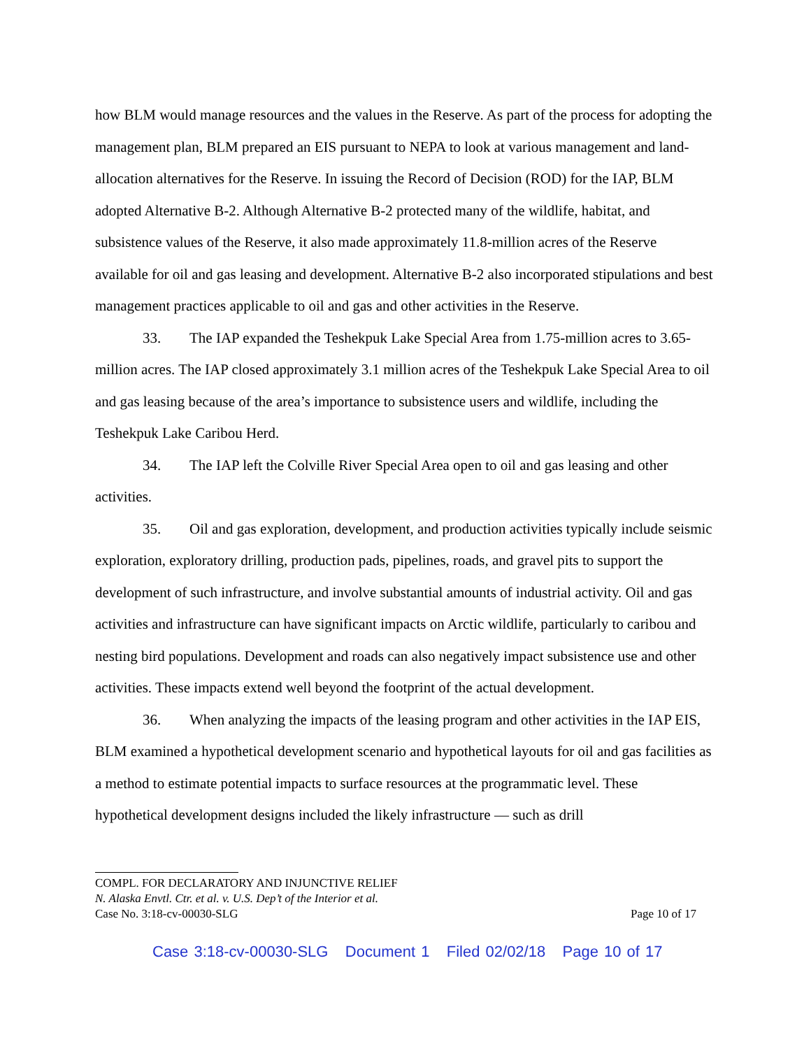how BLM would manage resources and the values in the Reserve. As part of the process for adopting the management plan, BLM prepared an EIS pursuant to NEPA to look at various management and land-allocation alternatives for the Reserve. In issuing the Record of Decision (ROD) for the IAP, BLM adopted Alternative B-2. Although Alternative B-2 protected many of the wildlife, habitat, and subsistence values of the Reserve, it also made approximately 11.8-million acres of the Reserve available for oil and gas leasing and development. Alternative B-2 also incorporated stipulations and best management practices applicable to oil and gas and other activities in the Reserve.
33. The IAP expanded the Teshekpuk Lake Special Area from 1.75-million acres to 3.65-million acres. The IAP closed approximately 3.1 million acres of the Teshekpuk Lake Special Area to oil and gas leasing because of the area’s importance to subsistence users and wildlife, including the Teshekpuk Lake Caribou Herd.
34. The IAP left the Colville River Special Area open to oil and gas leasing and other activities.
35. Oil and gas exploration, development, and production activities typically include seismic exploration, exploratory drilling, production pads, pipelines, roads, and gravel pits to support the development of such infrastructure, and involve substantial amounts of industrial activity. Oil and gas activities and infrastructure can have significant impacts on Arctic wildlife, particularly to caribou and nesting bird populations. Development and roads can also negatively impact subsistence use and other activities. These impacts extend well beyond the footprint of the actual development.
36. When analyzing the impacts of the leasing program and other activities in the IAP EIS, BLM examined a hypothetical development scenario and hypothetical layouts for oil and gas facilities as a method to estimate potential impacts to surface resources at the programmatic level. These hypothetical development designs included the likely infrastructure — such as drill
COMPL. FOR DECLARATORY AND INJUNCTIVE RELIEF
N. Alaska Envtl. Ctr. et al. v. U.S. Dep’t of the Interior et al.
Case No. 3:18-cv-00030-SLG Page 10 of 17
Case 3:18-cv-00030-SLG Document 1 Filed 02/02/18 Page 10 of 17